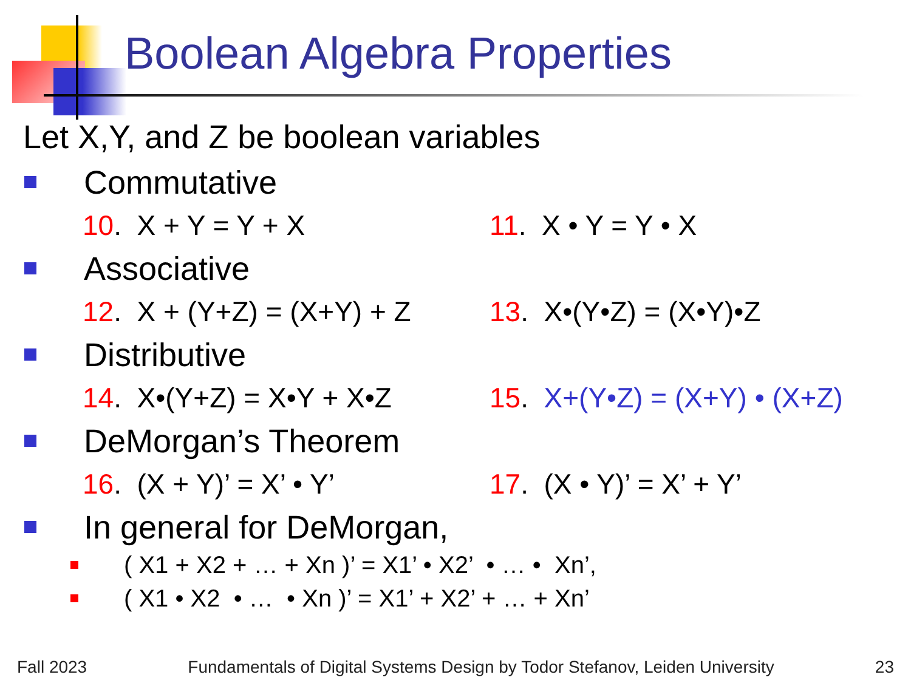Boolean Algebra Properties
Let X,Y, and Z be boolean variables
Commutative
10. X + Y = Y + X 11. X • Y = Y • X
Associative
12. X + (Y+Z) = (X+Y) + Z 13. X•(Y•Z) = (X•Y)•Z
Distributive
14. X•(Y+Z) = X•Y + X•Z 15. X+(Y•Z) = (X+Y) • (X+Z)
DeMorgan’s Theorem
16. (X + Y)’ = X’ • Y’ 17. (X • Y)’ = X’ + Y’
In general for DeMorgan,
( X1 + X2 + … + Xn )’ = X1’ • X2’ • … • Xn’,
( X1 • X2 • … • Xn )’ = X1’ + X2’ + … + Xn’
Fall 2023 Fundamentals of Digital Systems Design by Todor Stefanov, Leiden University 23